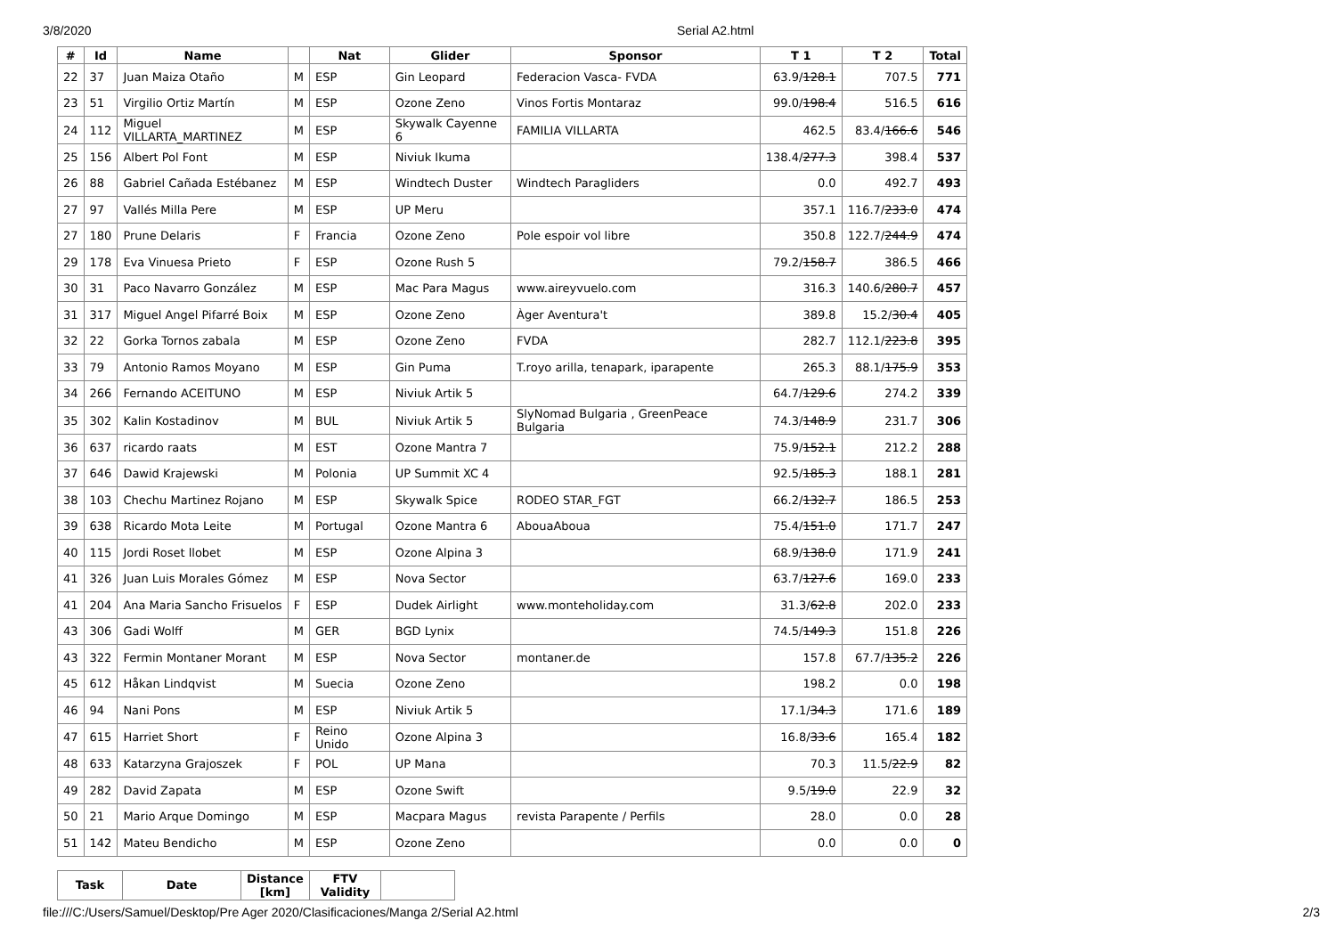3/8/2020
Serial A2.html
| # | Id | Name | | Nat | Glider | Sponsor | T 1 | T 2 | Total |
| --- | --- | --- | --- | --- | --- | --- | --- | --- | --- |
| 22 | 37 | Juan Maiza Otaño | M | ESP | Gin Leopard | Federacion Vasca- FVDA | 63.9/ 128.1 | 707.5 | 771 |
| 23 | 51 | Virgilio Ortiz Martín | M | ESP | Ozone Zeno | Vinos Fortis Montaraz | 99.0/ 198.4 | 516.5 | 616 |
| 24 | 112 | Miguel VILLARTA_MARTINEZ | M | ESP | Skywalk Cayenne 6 | FAMILIA VILLARTA | 462.5 | 83.4/ 166.6 | 546 |
| 25 | 156 | Albert Pol Font | M | ESP | Niviuk Ikuma | | 138.4/ 277.3 | 398.4 | 537 |
| 26 | 88 | Gabriel Cañada Estébanez | M | ESP | Windtech Duster | Windtech Paragliders | 0.0 | 492.7 | 493 |
| 27 | 97 | Vallés Milla Pere | M | ESP | UP Meru | | 357.1 | 116.7/ 233.0 | 474 |
| 27 | 180 | Prune Delaris | F | Francia | Ozone Zeno | Pole espoir vol libre | 350.8 | 122.7/ 244.9 | 474 |
| 29 | 178 | Eva Vinuesa Prieto | F | ESP | Ozone Rush 5 | | 79.2/ 158.7 | 386.5 | 466 |
| 30 | 31 | Paco Navarro González | M | ESP | Mac Para Magus | www.aireyvuelo.com | 316.3 | 140.6/ 280.7 | 457 |
| 31 | 317 | Miguel Angel Pifarré Boix | M | ESP | Ozone Zeno | Àger Aventura't | 389.8 | 15.2/ 30.4 | 405 |
| 32 | 22 | Gorka Tornos zabala | M | ESP | Ozone Zeno | FVDA | 282.7 | 112.1/ 223.8 | 395 |
| 33 | 79 | Antonio Ramos Moyano | M | ESP | Gin Puma | T.royo arilla, tenapark, iparapente | 265.3 | 88.1/ 175.9 | 353 |
| 34 | 266 | Fernando ACEITUNO | M | ESP | Niviuk Artik 5 | | 64.7/ 129.6 | 274.2 | 339 |
| 35 | 302 | Kalin Kostadinov | M | BUL | Niviuk Artik 5 | SlyNomad Bulgaria , GreenPeace Bulgaria | 74.3/ 148.9 | 231.7 | 306 |
| 36 | 637 | ricardo raats | M | EST | Ozone Mantra 7 | | 75.9/ 152.1 | 212.2 | 288 |
| 37 | 646 | Dawid Krajewski | M | Polonia | UP Summit XC 4 | | 92.5/ 185.3 | 188.1 | 281 |
| 38 | 103 | Chechu Martinez Rojano | M | ESP | Skywalk Spice | RODEO STAR_FGT | 66.2/ 132.7 | 186.5 | 253 |
| 39 | 638 | Ricardo Mota Leite | M | Portugal | Ozone Mantra 6 | AbouaAboua | 75.4/ 151.0 | 171.7 | 247 |
| 40 | 115 | Jordi Roset llobet | M | ESP | Ozone Alpina 3 | | 68.9/ 138.0 | 171.9 | 241 |
| 41 | 326 | Juan Luis Morales Gómez | M | ESP | Nova Sector | | 63.7/ 127.6 | 169.0 | 233 |
| 41 | 204 | Ana Maria Sancho Frisuelos | F | ESP | Dudek Airlight | www.monteholiday.com | 31.3/ 62.8 | 202.0 | 233 |
| 43 | 306 | Gadi Wolff | M | GER | BGD Lynix | | 74.5/ 149.3 | 151.8 | 226 |
| 43 | 322 | Fermin Montaner Morant | M | ESP | Nova Sector | montaner.de | 157.8 | 67.7/ 135.2 | 226 |
| 45 | 612 | Håkan Lindqvist | M | Suecia | Ozone Zeno | | 198.2 | 0.0 | 198 |
| 46 | 94 | Nani Pons | M | ESP | Niviuk Artik 5 | | 17.1/ 34.3 | 171.6 | 189 |
| 47 | 615 | Harriet Short | F | Reino Unido | Ozone Alpina 3 | | 16.8/ 33.6 | 165.4 | 182 |
| 48 | 633 | Katarzyna Grajoszek | F | POL | UP Mana | | 70.3 | 11.5/ 22.9 | 82 |
| 49 | 282 | David Zapata | M | ESP | Ozone Swift | | 9.5/ 19.0 | 22.9 | 32 |
| 50 | 21 | Mario Arque Domingo | M | ESP | Macpara Magus | revista Parapente / Perfils | 28.0 | 0.0 | 28 |
| 51 | 142 | Mateu Bendicho | M | ESP | Ozone Zeno | | 0.0 | 0.0 | 0 |
| Task | Date | Distance [km] | FTV Validity | |
| --- | --- | --- | --- | --- |
file:///C:/Users/Samuel/Desktop/Pre Ager 2020/Clasificaciones/Manga 2/Serial A2.html 2/3